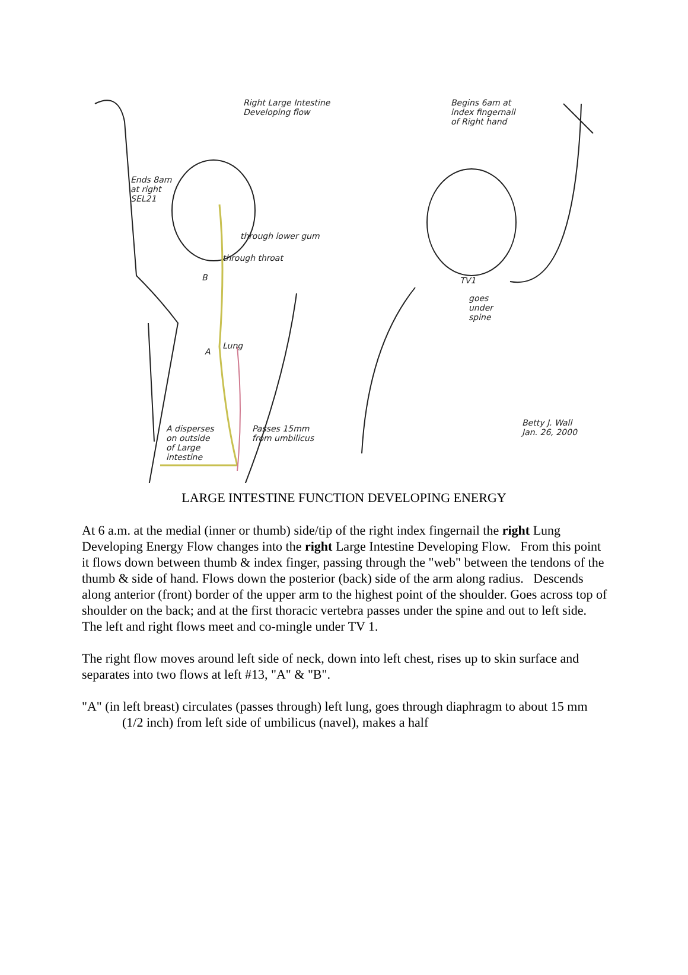Right Large Intestine
Developing flow
Begins 6am at
index fingernail
of Right hand
Ends 8am
at right
SEL21
through lower gum
through throat
B TV1
goes
under
spine
Lung
A
A disperses
on outside
of Large
intestine
Passes 15mm
from umbilicus
Betty J. Wall
Jan. 26, 2000
LARGE INTESTINE FUNCTION DEVELOPING ENERGY
At 6 a.m. at the medial (inner or thumb) side/tip of the right index fingernail the right Lung Developing Energy Flow changes into the right Large Intestine Developing Flow. From this point it flows down between thumb & index finger, passing through the "web" between the tendons of the thumb & side of hand. Flows down the posterior (back) side of the arm along radius. Descends along anterior (front) border of the upper arm to the highest point of the shoulder. Goes across top of shoulder on the back; and at the first thoracic vertebra passes under the spine and out to left side. The left and right flows meet and co-mingle under TV 1.
The right flow moves around left side of neck, down into left chest, rises up to skin surface and separates into two flows at left #13, "A" & "B".
"A" (in left breast) circulates (passes through) left lung, goes through diaphragm to about 15 mm (1/2 inch) from left side of umbilicus (navel), makes a half